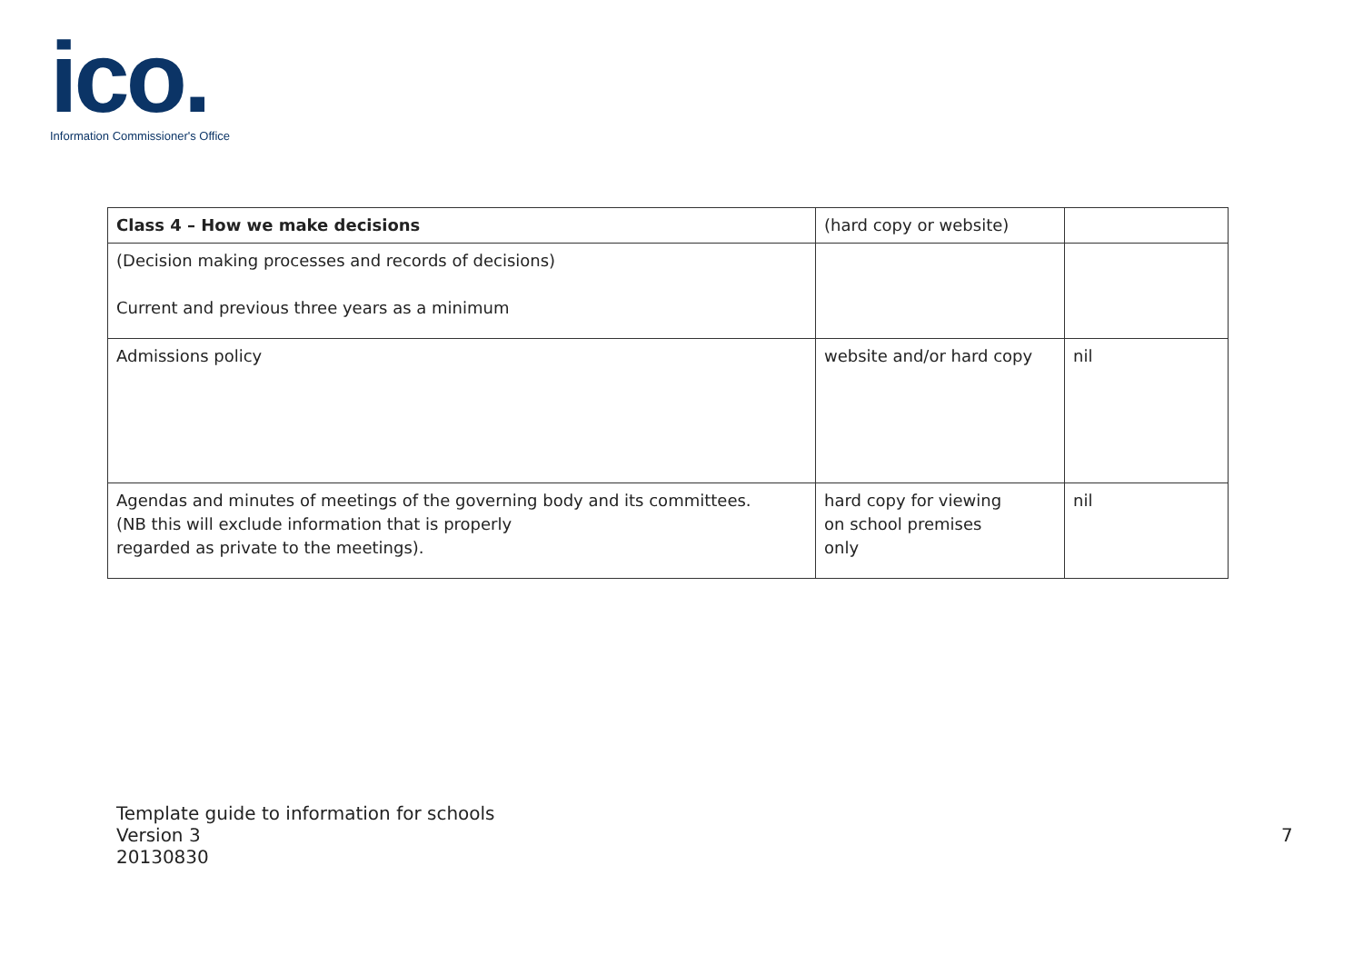ico.
Information Commissioner's Office
| Class 4 – How we make decisions | (hard copy or website) | |
| (Decision making processes and records of decisions) Current and previous three years as a minimum | | |
| Admissions policy | website and/or hard copy | nil |
| Agendas and minutes of meetings of the governing body and its committees. (NB this will exclude information that is properly regarded as private to the meetings). | hard copy for viewing on school premises only | nil |
Template guide to information for schools
Version 3
20130830
7